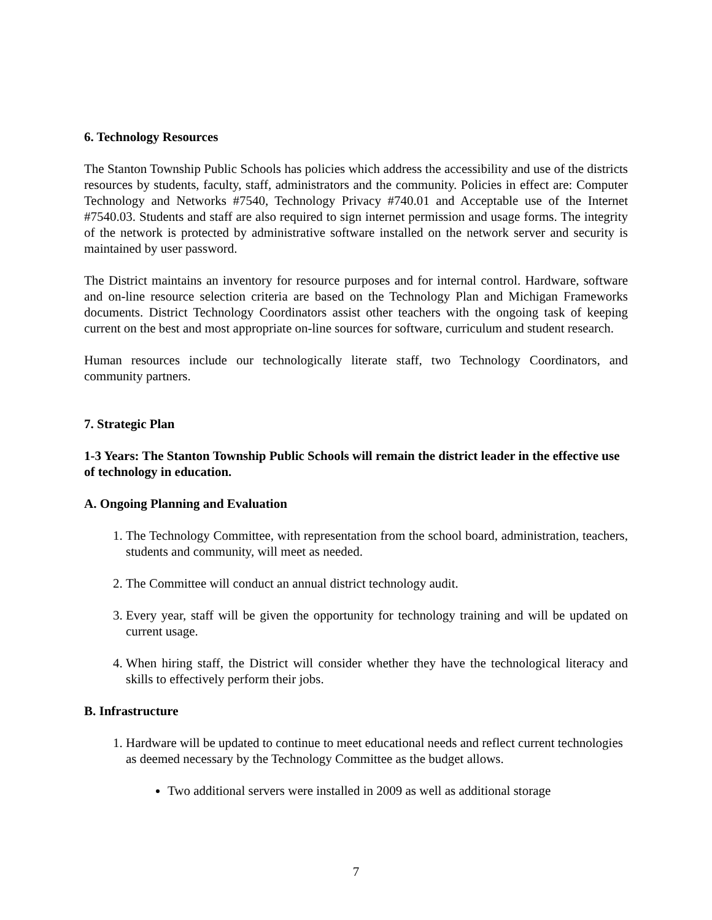6. Technology Resources
The Stanton Township Public Schools has policies which address the accessibility and use of the districts resources by students, faculty, staff, administrators and the community. Policies in effect are: Computer Technology and Networks #7540, Technology Privacy #740.01 and Acceptable use of the Internet #7540.03. Students and staff are also required to sign internet permission and usage forms. The integrity of the network is protected by administrative software installed on the network server and security is maintained by user password.
The District maintains an inventory for resource purposes and for internal control. Hardware, software and on-line resource selection criteria are based on the Technology Plan and Michigan Frameworks documents. District Technology Coordinators assist other teachers with the ongoing task of keeping current on the best and most appropriate on-line sources for software, curriculum and student research.
Human resources include our technologically literate staff, two Technology Coordinators, and community partners.
7. Strategic Plan
1-3 Years: The Stanton Township Public Schools will remain the district leader in the effective use of technology in education.
A. Ongoing Planning and Evaluation
1. The Technology Committee, with representation from the school board, administration, teachers, students and community, will meet as needed.
2. The Committee will conduct an annual district technology audit.
3. Every year, staff will be given the opportunity for technology training and will be updated on current usage.
4. When hiring staff, the District will consider whether they have the technological literacy and skills to effectively perform their jobs.
B. Infrastructure
1. Hardware will be updated to continue to meet educational needs and reflect current technologies as deemed necessary by the Technology Committee as the budget allows.
Two additional servers were installed in 2009 as well as additional storage
7